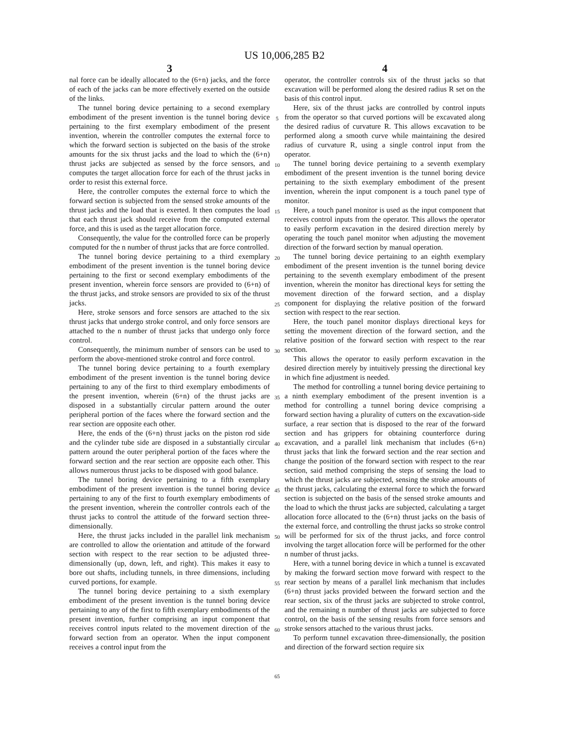US 10,006,285 B2
3
nal force can be ideally allocated to the (6+n) jacks, and the force of each of the jacks can be more effectively exerted on the outside of the links.
The tunnel boring device pertaining to a second exemplary embodiment of the present invention is the tunnel boring device pertaining to the first exemplary embodiment of the present invention, wherein the controller computes the external force to which the forward section is subjected on the basis of the stroke amounts for the six thrust jacks and the load to which the (6+n) thrust jacks are subjected as sensed by the force sensors, and computes the target allocation force for each of the thrust jacks in order to resist this external force.
Here, the controller computes the external force to which the forward section is subjected from the sensed stroke amounts of the thrust jacks and the load that is exerted. It then computes the load that each thrust jack should receive from the computed external force, and this is used as the target allocation force.
Consequently, the value for the controlled force can be properly computed for the n number of thrust jacks that are force controlled.
The tunnel boring device pertaining to a third exemplary embodiment of the present invention is the tunnel boring device pertaining to the first or second exemplary embodiments of the present invention, wherein force sensors are provided to (6+n) of the thrust jacks, and stroke sensors are provided to six of the thrust jacks.
Here, stroke sensors and force sensors are attached to the six thrust jacks that undergo stroke control, and only force sensors are attached to the n number of thrust jacks that undergo only force control.
Consequently, the minimum number of sensors can be used to perform the above-mentioned stroke control and force control.
The tunnel boring device pertaining to a fourth exemplary embodiment of the present invention is the tunnel boring device pertaining to any of the first to third exemplary embodiments of the present invention, wherein (6+n) of the thrust jacks are disposed in a substantially circular pattern around the outer peripheral portion of the faces where the forward section and the rear section are opposite each other.
Here, the ends of the (6+n) thrust jacks on the piston rod side and the cylinder tube side are disposed in a substantially circular pattern around the outer peripheral portion of the faces where the forward section and the rear section are opposite each other. This allows numerous thrust jacks to be disposed with good balance.
The tunnel boring device pertaining to a fifth exemplary embodiment of the present invention is the tunnel boring device pertaining to any of the first to fourth exemplary embodiments of the present invention, wherein the controller controls each of the thrust jacks to control the attitude of the forward section three-dimensionally.
Here, the thrust jacks included in the parallel link mechanism are controlled to allow the orientation and attitude of the forward section with respect to the rear section to be adjusted three-dimensionally (up, down, left, and right). This makes it easy to bore out shafts, including tunnels, in three dimensions, including curved portions, for example.
The tunnel boring device pertaining to a sixth exemplary embodiment of the present invention is the tunnel boring device pertaining to any of the first to fifth exemplary embodiments of the present invention, further comprising an input component that receives control inputs related to the movement direction of the forward section from an operator. When the input component receives a control input from the
5
10
15
20
25
30
35
40
45
50
55
60
65
4
operator, the controller controls six of the thrust jacks so that excavation will be performed along the desired radius R set on the basis of this control input.
Here, six of the thrust jacks are controlled by control inputs from the operator so that curved portions will be excavated along the desired radius of curvature R. This allows excavation to be performed along a smooth curve while maintaining the desired radius of curvature R, using a single control input from the operator.
The tunnel boring device pertaining to a seventh exemplary embodiment of the present invention is the tunnel boring device pertaining to the sixth exemplary embodiment of the present invention, wherein the input component is a touch panel type of monitor.
Here, a touch panel monitor is used as the input component that receives control inputs from the operator. This allows the operator to easily perform excavation in the desired direction merely by operating the touch panel monitor when adjusting the movement direction of the forward section by manual operation.
The tunnel boring device pertaining to an eighth exemplary embodiment of the present invention is the tunnel boring device pertaining to the seventh exemplary embodiment of the present invention, wherein the monitor has directional keys for setting the movement direction of the forward section, and a display component for displaying the relative position of the forward section with respect to the rear section.
Here, the touch panel monitor displays directional keys for setting the movement direction of the forward section, and the relative position of the forward section with respect to the rear section.
This allows the operator to easily perform excavation in the desired direction merely by intuitively pressing the directional key in which fine adjustment is needed.
The method for controlling a tunnel boring device pertaining to a ninth exemplary embodiment of the present invention is a method for controlling a tunnel boring device comprising a forward section having a plurality of cutters on the excavation-side surface, a rear section that is disposed to the rear of the forward section and has grippers for obtaining counterforce during excavation, and a parallel link mechanism that includes (6+n) thrust jacks that link the forward section and the rear section and change the position of the forward section with respect to the rear section, said method comprising the steps of sensing the load to which the thrust jacks are subjected, sensing the stroke amounts of the thrust jacks, calculating the external force to which the forward section is subjected on the basis of the sensed stroke amounts and the load to which the thrust jacks are subjected, calculating a target allocation force allocated to the (6+n) thrust jacks on the basis of the external force, and controlling the thrust jacks so stroke control will be performed for six of the thrust jacks, and force control involving the target allocation force will be performed for the other n number of thrust jacks.
Here, with a tunnel boring device in which a tunnel is excavated by making the forward section move forward with respect to the rear section by means of a parallel link mechanism that includes (6+n) thrust jacks provided between the forward section and the rear section, six of the thrust jacks are subjected to stroke control, and the remaining n number of thrust jacks are subjected to force control, on the basis of the sensing results from force sensors and stroke sensors attached to the various thrust jacks.
To perform tunnel excavation three-dimensionally, the position and direction of the forward section require six